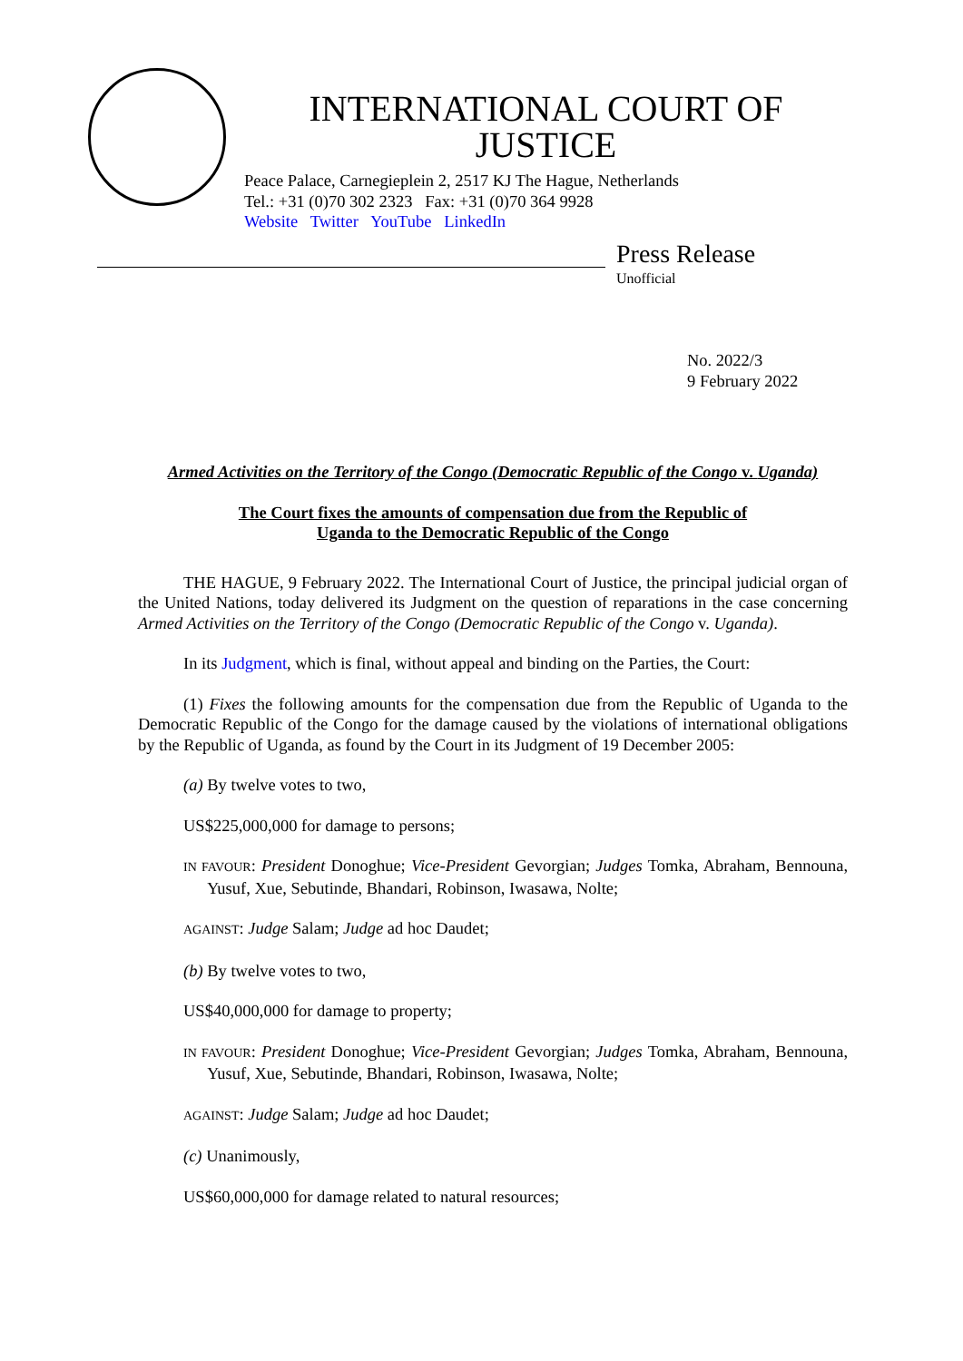INTERNATIONAL COURT OF JUSTICE
Peace Palace, Carnegieplein 2, 2517 KJ The Hague, Netherlands
Tel.: +31 (0)70 302 2323 Fax: +31 (0)70 364 9928
Website Twitter YouTube LinkedIn
Press Release
Unofficial
No. 2022/3
9 February 2022
Armed Activities on the Territory of the Congo (Democratic Republic of the Congo v. Uganda)
The Court fixes the amounts of compensation due from the Republic of
Uganda to the Democratic Republic of the Congo
THE HAGUE, 9 February 2022. The International Court of Justice, the principal judicial organ of the United Nations, today delivered its Judgment on the question of reparations in the case concerning Armed Activities on the Territory of the Congo (Democratic Republic of the Congo v. Uganda).
In its Judgment, which is final, without appeal and binding on the Parties, the Court:
(1) Fixes the following amounts for the compensation due from the Republic of Uganda to the Democratic Republic of the Congo for the damage caused by the violations of international obligations by the Republic of Uganda, as found by the Court in its Judgment of 19 December 2005:
(a) By twelve votes to two,
US$225,000,000 for damage to persons;
IN FAVOUR: President Donoghue; Vice-President Gevorgian; Judges Tomka, Abraham, Bennouna, Yusuf, Xue, Sebutinde, Bhandari, Robinson, Iwasawa, Nolte;
AGAINST: Judge Salam; Judge ad hoc Daudet;
(b) By twelve votes to two,
US$40,000,000 for damage to property;
IN FAVOUR: President Donoghue; Vice-President Gevorgian; Judges Tomka, Abraham, Bennouna, Yusuf, Xue, Sebutinde, Bhandari, Robinson, Iwasawa, Nolte;
AGAINST: Judge Salam; Judge ad hoc Daudet;
(c) Unanimously,
US$60,000,000 for damage related to natural resources;